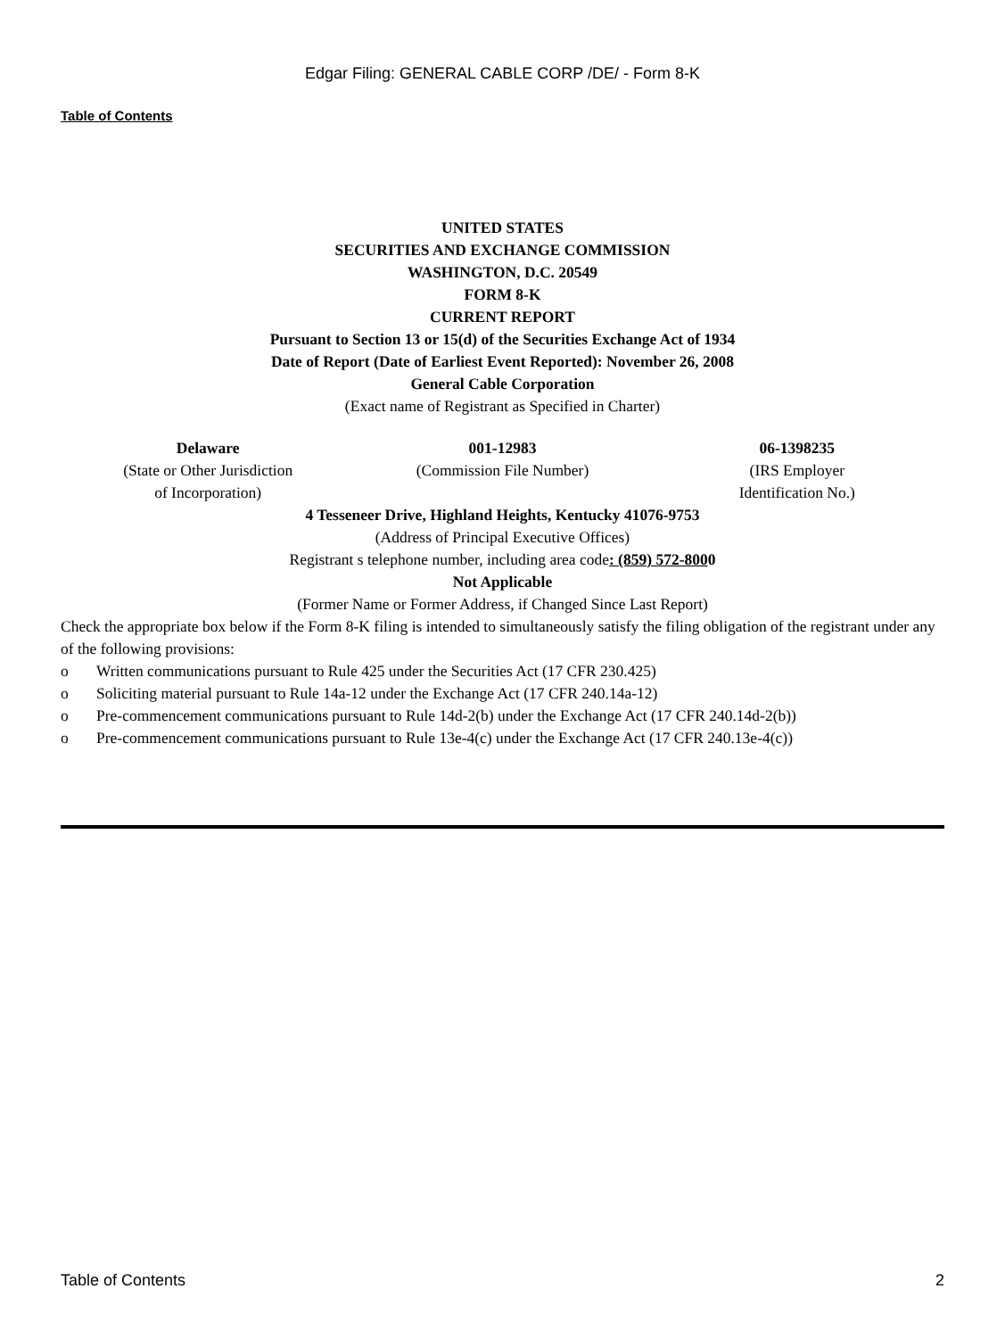Edgar Filing: GENERAL CABLE CORP /DE/ - Form 8-K
Table of Contents
UNITED STATES
SECURITIES AND EXCHANGE COMMISSION
WASHINGTON, D.C. 20549
FORM 8-K
CURRENT REPORT
Pursuant to Section 13 or 15(d) of the Securities Exchange Act of 1934
Date of Report (Date of Earliest Event Reported): November 26, 2008
General Cable Corporation
(Exact name of Registrant as Specified in Charter)
| Delaware (State or Other Jurisdiction of Incorporation) | 001-12983 (Commission File Number) | 06-1398235 (IRS Employer Identification No.) |
4 Tesseneer Drive, Highland Heights, Kentucky 41076-9753
(Address of Principal Executive Offices)
Registrant s telephone number, including area code: (859) 572-8000
Not Applicable
(Former Name or Former Address, if Changed Since Last Report)
Check the appropriate box below if the Form 8-K filing is intended to simultaneously satisfy the filing obligation of the registrant under any of the following provisions:
o Written communications pursuant to Rule 425 under the Securities Act (17 CFR 230.425)
o Soliciting material pursuant to Rule 14a-12 under the Exchange Act (17 CFR 240.14a-12)
o Pre-commencement communications pursuant to Rule 14d-2(b) under the Exchange Act (17 CFR 240.14d-2(b))
o Pre-commencement communications pursuant to Rule 13e-4(c) under the Exchange Act (17 CFR 240.13e-4(c))
Table of Contents 2